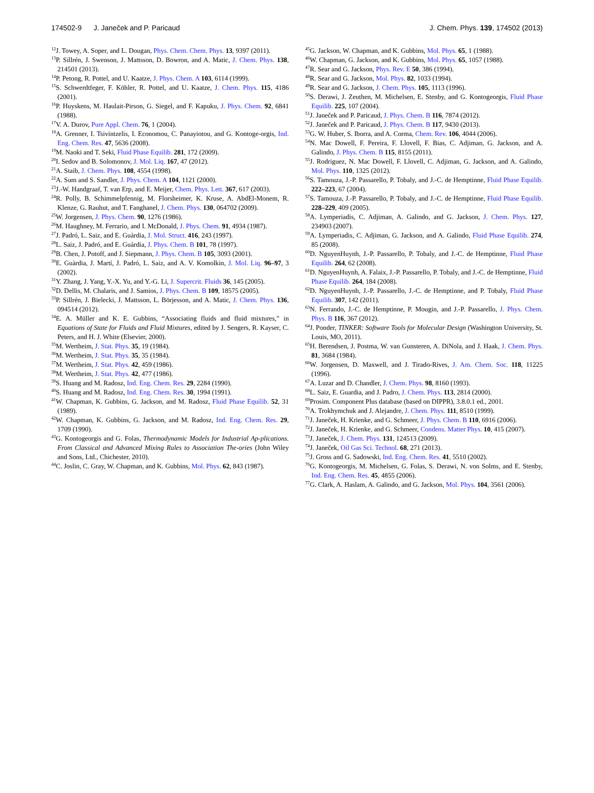174502-9 J. Janeček and P. Paricaud J. Chem. Phys. 139, 174502 (2013)
<sup>12</sup> J. Towey, A. Soper, and L. Dougan, Phys. Chem. Chem. Phys. 13, 9397 (2011).
<sup>13</sup> P. Sillrén, J. Swenson, J. Mattsson, D. Bowron, and A. Matic, J. Chem. Phys. 138, 214501 (2013).
<sup>14</sup> P. Petong, R. Pottel, and U. Kaatze, J. Phys. Chem. A 103, 6114 (1999).
<sup>15</sup> S. Schwerdtfeger, F. Köhler, R. Pottel, and U. Kaatze, J. Chem. Phys. 115, 4186 (2001).
<sup>16</sup>P. Huyskens, M. Haulait-Pirson, G. Siegel, and F. Kapuku, J. Phys. Chem. 92, 6841 (1988).
<sup>17</sup> V. A. Durov, Pure Appl. Chem. 76, 1 (2004).
<sup>18</sup> A. Grenner, I. Tsivintzelis, I. Economou, C. Panayiotou, and G. Kontoge-orgis, Ind. Eng. Chem. Res. 47, 5636 (2008).
<sup>19</sup> M. Naoki and T. Seki, Fluid Phase Equilib. 281, 172 (2009).
<sup>20</sup> I. Sedov and B. Solomonov, J. Mol. Liq. 167, 47 (2012).
<sup>21</sup> A. Staib, J. Chem. Phys. 108, 4554 (1998).
<sup>22</sup> A. Sum and S. Sandler, J. Phys. Chem. A 104, 1121 (2000).
<sup>23</sup> J.-W. Handgraaf, T. van Erp, and E. Meijer, Chem. Phys. Lett. 367, 617 (2003).
<sup>24</sup> R. Polly, B. Schimmelpfennig, M. Florsheimer, K. Kruse, A. AbdEl-Monem, R. Klenze, G. Rauhut, and T. Fanghanel, J. Chem. Phys. 130, 064702 (2009).
<sup>25</sup> W. Jorgensen, J. Phys. Chem. 90, 1276 (1986).
<sup>26</sup> M. Haughney, M. Ferrario, and I. McDonald, J. Phys. Chem. 91, 4934 (1987).
<sup>27</sup> J. Padró, L. Saiz, and E. Guàrdia, J. Mol. Struct. 416, 243 (1997).
<sup>28</sup> L. Saiz, J. Padró, and E. Guàrdia, J. Phys. Chem. B 101, 78 (1997).
<sup>29</sup>B. Chen, J. Potoff, and J. Siepmann, J. Phys. Chem. B 105, 3093 (2001).
<sup>30</sup> E. Guàrdia, J. Martí, J. Padró, L. Saiz, and A. V. Komolkin, J. Mol. Liq. 96–97, 3 (2002).
<sup>31</sup> Y. Zhang, J. Yang, Y.-X. Yu, and Y.-G. Li, J. Supercrit. Fluids 36, 145 (2005).
<sup>32</sup> D. Dellis, M. Chalaris, and J. Samios, J. Phys. Chem. B 109, 18575 (2005).
<sup>33</sup>P. Sillrén, J. Bielecki, J. Mattsson, L. Börjesson, and A. Matic, J. Chem. Phys. 136, 094514 (2012).
<sup>34</sup> E. A. Müller and K. E. Gubbins, “Associating fluids and fluid mixtures,” in Equations of State for Fluids and Fluid Mixtures, edited by J. Sengers, R. Kayser, C. Peters, and H. J. White (Elsevier, 2000).
<sup>35</sup> M. Wertheim, J. Stat. Phys. 35, 19 (1984).
<sup>36</sup> M. Wertheim, J. Stat. Phys. 35, 35 (1984).
<sup>37</sup> M. Wertheim, J. Stat. Phys. 42, 459 (1986).
<sup>38</sup> M. Wertheim, J. Stat. Phys. 42, 477 (1986).
<sup>39</sup>S. Huang and M. Radosz, Ind. Eng. Chem. Res. 29, 2284 (1990).
<sup>40</sup>S. Huang and M. Radosz, Ind. Eng. Chem. Res. 30, 1994 (1991).
<sup>41</sup> W. Chapman, K. Gubbins, G. Jackson, and M. Radosz, Fluid Phase Equilib. 52, 31 (1989).
<sup>42</sup> W. Chapman, K. Gubbins, G. Jackson, and M. Radosz, Ind. Eng. Chem. Res. 29, 1709 (1990).
<sup>43</sup> G. Kontogeorgis and G. Folas, Thermodynamic Models for Industrial Ap-plications. From Classical and Advanced Mixing Rules to Association The-ories (John Wiley and Sons, Ltd., Chichester, 2010).
<sup>44</sup>C. Joslin, C. Gray, W. Chapman, and K. Gubbins, Mol. Phys. 62, 843 (1987).
<sup>45</sup> G. Jackson, W. Chapman, and K. Gubbins, Mol. Phys. 65, 1 (1988).
<sup>46</sup> W. Chapman, G. Jackson, and K. Gubbins, Mol. Phys. 65, 1057 (1988).
<sup>47</sup> R. Sear and G. Jackson, Phys. Rev. E 50, 386 (1994).
<sup>48</sup> R. Sear and G. Jackson, Mol. Phys. 82, 1033 (1994).
<sup>49</sup> R. Sear and G. Jackson, J. Chem. Phys. 105, 1113 (1996).
<sup>50</sup>S. Derawi, J. Zeuthen, M. Michelsen, E. Stenby, and G. Kontogeorgis, Fluid Phase Equilib. 225, 107 (2004).
<sup>51</sup> J. Janeček and P. Paricaud, J. Phys. Chem. B 116, 7874 (2012).
<sup>52</sup> J. Janeček and P. Paricaud, J. Phys. Chem. B 117, 9430 (2013).
<sup>53</sup> G. W. Huber, S. Iborra, and A. Corma, Chem. Rev. 106, 4044 (2006).
<sup>54</sup>N. Mac Dowell, F. Pereira, F. Llovell, F. Bias, C. Adjiman, G. Jackson, and A. Galindo, J. Phys. Chem. B 115, 8155 (2011).
<sup>55</sup> J. Rodriguez, N. Mac Dowell, F. Llovell, C. Adjiman, G. Jackson, and A. Galindo, Mol. Phys. 110, 1325 (2012).
<sup>56</sup>S. Tamouza, J.-P. Passarello, P. Tobaly, and J.-C. de Hemptinne, Fluid Phase Equilib. 222–223, 67 (2004).
<sup>57</sup>S. Tamouza, J.-P. Passarello, P. Tobaly, and J.-C. de Hemptinne, Fluid Phase Equilib. 228–229, 409 (2005).
<sup>58</sup> A. Lymperiadis, C. Adjiman, A. Galindo, and G. Jackson, J. Chem. Phys. 127, 234903 (2007).
<sup>59</sup> A. Lymperiadis, C. Adjiman, G. Jackson, and A. Galindo, Fluid Phase Equilib. 274, 85 (2008).
<sup>60</sup> D. NguyenHuynh, J.-P. Passarello, P. Tobaly, and J.-C. de Hemptinne, Fluid Phase Equilib. 264, 62 (2008).
<sup>61</sup> D. NguyenHuynh, A. Falaix, J.-P. Passarello, P. Tobaly, and J.-C. de Hemptinne, Fluid Phase Equilib. 264, 184 (2008).
<sup>62</sup> D. NguyenHuynh, J.-P. Passarello, J.-C. de Hemptinne, and P. Tobaly, Fluid Phase Equilib. 307, 142 (2011).
<sup>63</sup>N. Ferrando, J.-C. de Hemptinne, P. Mougin, and J.-P. Passarello, J. Phys. Chem. Phys. B 116, 367 (2012).
<sup>64</sup> J. Ponder, TINKER: Software Tools for Molecular Design (Washington University, St. Louis, MO, 2011).
<sup>65</sup>H. Berendsen, J. Postma, W. van Gunsteren, A. DiNola, and J. Haak, J. Chem. Phys. 81, 3684 (1984).
<sup>66</sup> W. Jorgensen, D. Maxwell, and J. Tirado-Rives, J. Am. Chem. Soc. 118, 11225 (1996).
<sup>67</sup> A. Luzar and D. Chandler, J. Chem. Phys. 98, 8160 (1993).
<sup>68</sup> L. Saiz, E. Guardia, and J. Padro, J. Chem. Phys. 113, 2814 (2000).
<sup>69</sup> Prosim. Component Plus database (based on DIPPR), 3.8.0.1 ed., 2001.
<sup>70</sup> A. Trokhymchuk and J. Alejandre, J. Chem. Phys. 111, 8510 (1999).
<sup>71</sup> J. Janeček, H. Krienke, and G. Schmeer, J. Phys. Chem. B 110, 6916 (2006).
<sup>72</sup> J. Janeček, H. Krienke, and G. Schmeer, Condens. Matter Phys. 10, 415 (2007).
<sup>73</sup> J. Janeček, J. Chem. Phys. 131, 124513 (2009).
<sup>74</sup> J. Janeček, Oil Gas Sci. Technol. 68, 271 (2013).
<sup>75</sup> J. Gross and G. Sadowski, Ind. Eng. Chem. Res. 41, 5510 (2002).
<sup>76</sup> G. Kontogeorgis, M. Michelsen, G. Folas, S. Derawi, N. von Solms, and E. Stenby, Ind. Eng. Chem. Res. 45, 4855 (2006).
<sup>77</sup> G. Clark, A. Haslam, A. Galindo, and G. Jackson, Mol. Phys. 104, 3561 (2006).